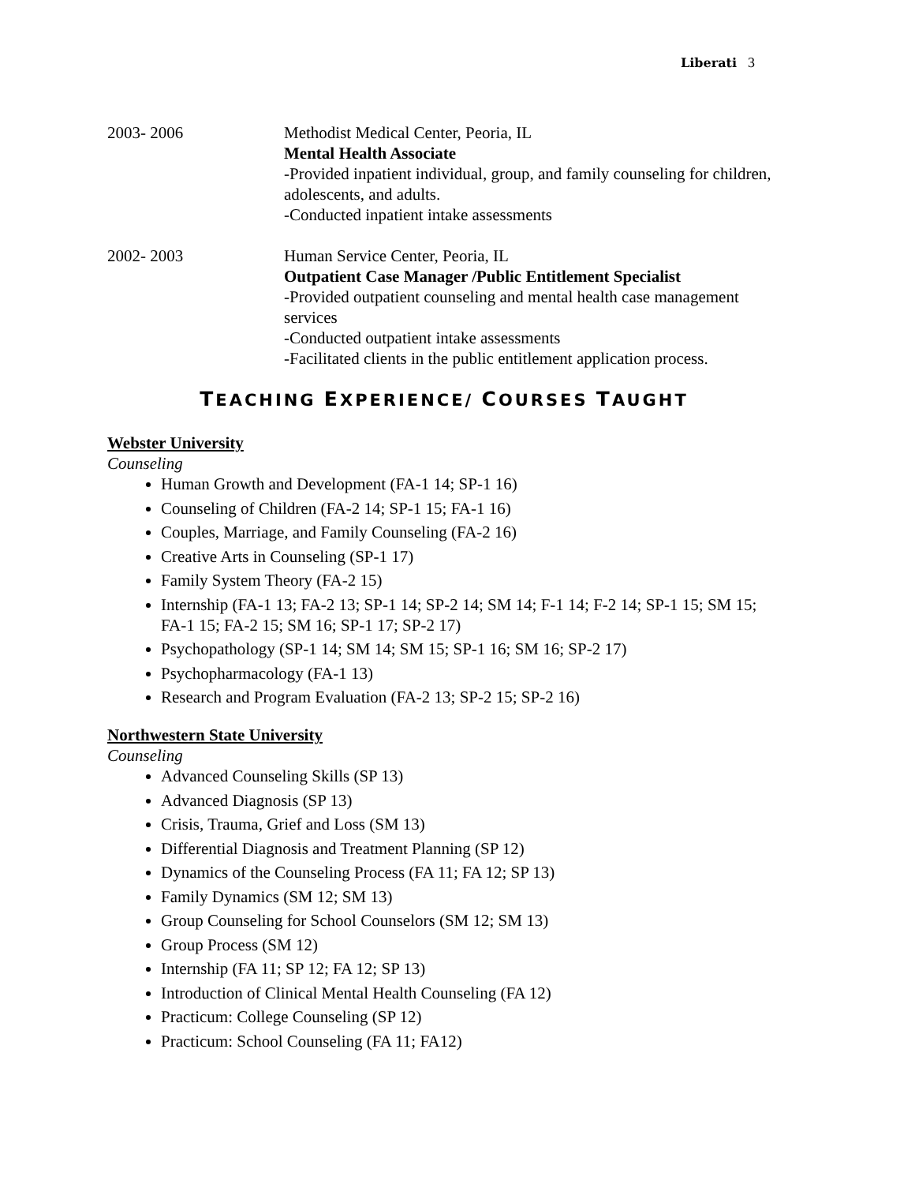Liberati 3
2003- 2006 Methodist Medical Center, Peoria, IL
Mental Health Associate
-Provided inpatient individual, group, and family counseling for children, adolescents, and adults.
-Conducted inpatient intake assessments
2002- 2003 Human Service Center, Peoria, IL
Outpatient Case Manager /Public Entitlement Specialist
-Provided outpatient counseling and mental health case management services
-Conducted outpatient intake assessments
-Facilitated clients in the public entitlement application process.
TEACHING EXPERIENCE/ COURSES TAUGHT
Webster University
Counseling
Human Growth and Development (FA-1 14; SP-1 16)
Counseling of Children (FA-2 14; SP-1 15; FA-1 16)
Couples, Marriage, and Family Counseling (FA-2 16)
Creative Arts in Counseling (SP-1 17)
Family System Theory (FA-2 15)
Internship (FA-1 13; FA-2 13; SP-1 14; SP-2 14; SM 14; F-1 14; F-2 14; SP-1 15; SM 15; FA-1 15; FA-2 15; SM 16; SP-1 17; SP-2 17)
Psychopathology (SP-1 14; SM 14; SM 15; SP-1 16; SM 16; SP-2 17)
Psychopharmacology (FA-1 13)
Research and Program Evaluation (FA-2 13; SP-2 15; SP-2 16)
Northwestern State University
Counseling
Advanced Counseling Skills (SP 13)
Advanced Diagnosis (SP 13)
Crisis, Trauma, Grief and Loss (SM 13)
Differential Diagnosis and Treatment Planning (SP 12)
Dynamics of the Counseling Process (FA 11; FA 12; SP 13)
Family Dynamics (SM 12; SM 13)
Group Counseling for School Counselors (SM 12; SM 13)
Group Process (SM 12)
Internship (FA 11; SP 12; FA 12; SP 13)
Introduction of Clinical Mental Health Counseling (FA 12)
Practicum: College Counseling (SP 12)
Practicum: School Counseling (FA 11; FA12)